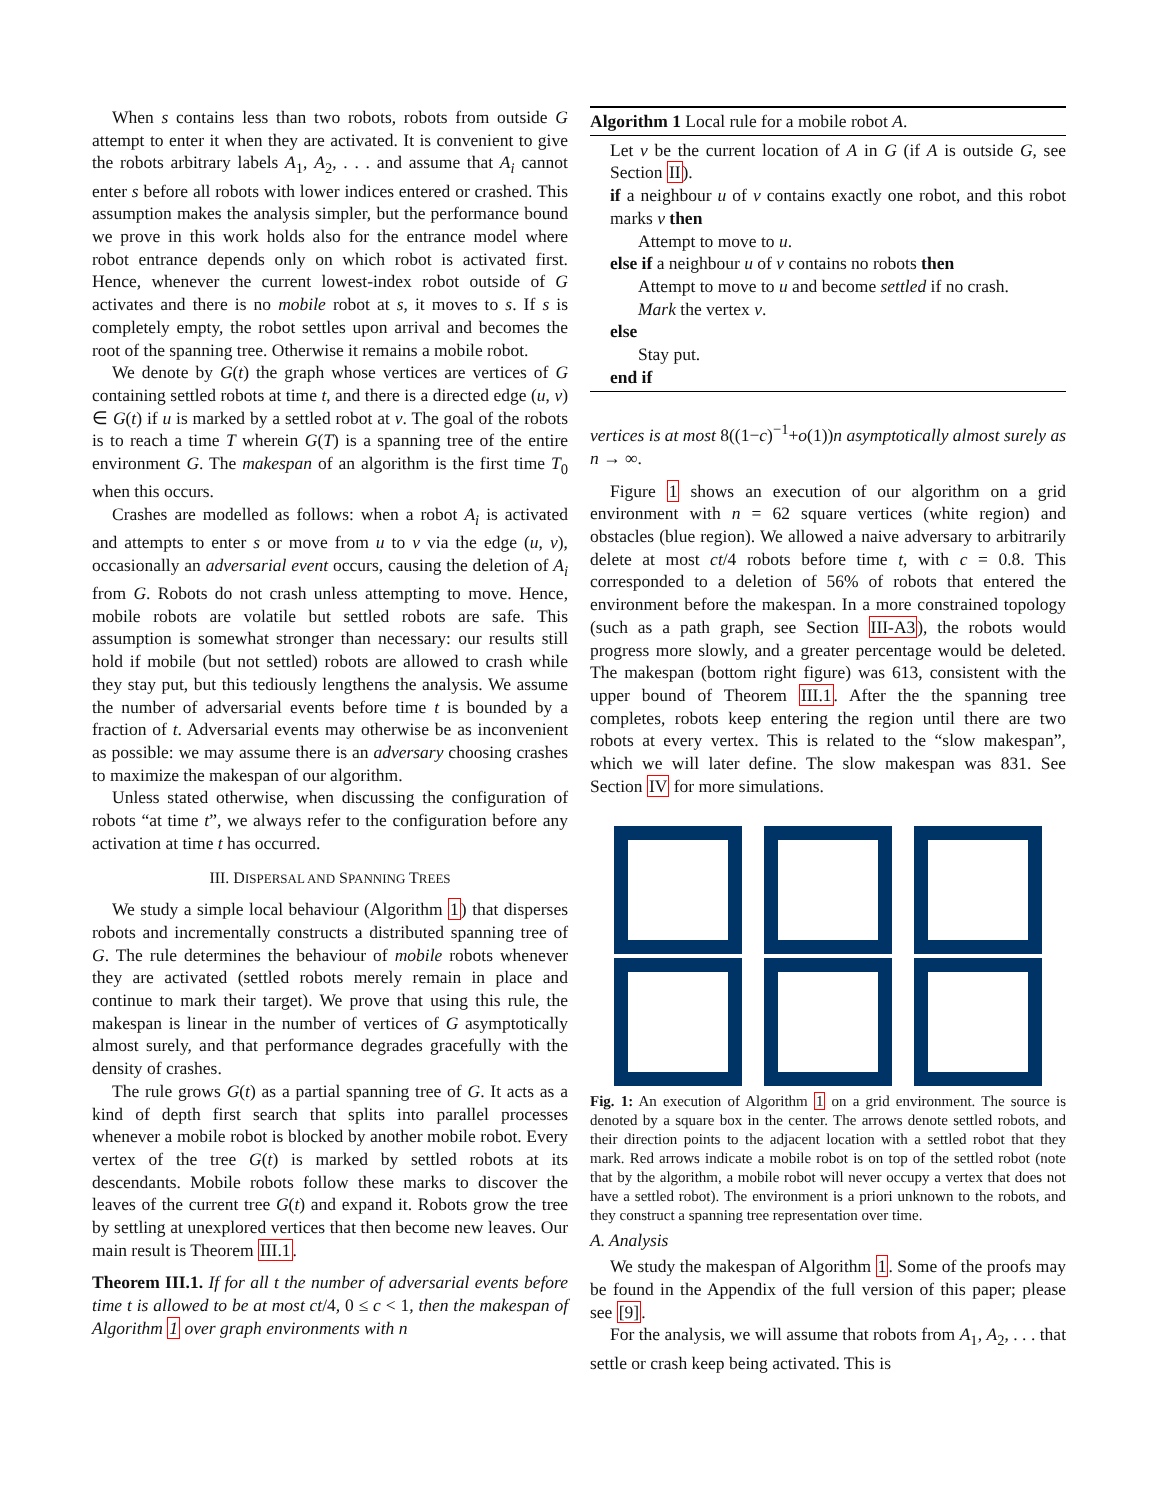When s contains less than two robots, robots from outside G attempt to enter it when they are activated. It is convenient to give the robots arbitrary labels A<sub>1</sub>, A<sub>2</sub>, . . . and assume that A<sub>i</sub> cannot enter s before all robots with lower indices entered or crashed. This assumption makes the analysis simpler, but the performance bound we prove in this work holds also for the entrance model where robot entrance depends only on which robot is activated first. Hence, whenever the current lowest-index robot outside of G activates and there is no mobile robot at s, it moves to s. If s is completely empty, the robot settles upon arrival and becomes the root of the spanning tree. Otherwise it remains a mobile robot.
We denote by G(t) the graph whose vertices are vertices of G containing settled robots at time t, and there is a directed edge (u, v) ∈ G(t) if u is marked by a settled robot at v. The goal of the robots is to reach a time T wherein G(T) is a spanning tree of the entire environment G. The makespan of an algorithm is the first time T<sub>0</sub> when this occurs.
Crashes are modelled as follows: when a robot A<sub>i</sub> is activated and attempts to enter s or move from u to v via the edge (u, v), occasionally an adversarial event occurs, causing the deletion of A<sub>i</sub> from G. Robots do not crash unless attempting to move. Hence, mobile robots are volatile but settled robots are safe. This assumption is somewhat stronger than necessary: our results still hold if mobile (but not settled) robots are allowed to crash while they stay put, but this tediously lengthens the analysis. We assume the number of adversarial events before time t is bounded by a fraction of t. Adversarial events may otherwise be as inconvenient as possible: we may assume there is an adversary choosing crashes to maximize the makespan of our algorithm.
Unless stated otherwise, when discussing the configuration of robots “at time t”, we always refer to the configuration before any activation at time t has occurred.
III. DISPERSAL AND SPANNING TREES
We study a simple local behaviour (Algorithm 1) that disperses robots and incrementally constructs a distributed spanning tree of G. The rule determines the behaviour of mobile robots whenever they are activated (settled robots merely remain in place and continue to mark their target). We prove that using this rule, the makespan is linear in the number of vertices of G asymptotically almost surely, and that performance degrades gracefully with the density of crashes.
The rule grows G(t) as a partial spanning tree of G. It acts as a kind of depth first search that splits into parallel processes whenever a mobile robot is blocked by another mobile robot. Every vertex of the tree G(t) is marked by settled robots at its descendants. Mobile robots follow these marks to discover the leaves of the current tree G(t) and expand it. Robots grow the tree by settling at unexplored vertices that then become new leaves. Our main result is Theorem III.1.
Theorem III.1. If for all t the number of adversarial events before time t is allowed to be at most ct/4, 0 ≤ c < 1, then the makespan of Algorithm 1 over graph environments with n
Algorithm 1 Local rule for a mobile robot A.
Let v be the current location of A in G (if A is outside G, see Section II).
if a neighbour u of v contains exactly one robot, and this robot marks v then
Attempt to move to u.
else if a neighbour u of v contains no robots then
Attempt to move to u and become settled if no crash.
Mark the vertex v.
else
Stay put.
end if
vertices is at most 8((1−c)<sup>−1</sup>+o(1))n asymptotically almost surely as n → ∞.
Figure 1 shows an execution of our algorithm on a grid environment with n = 62 square vertices (white region) and obstacles (blue region). We allowed a naive adversary to arbitrarily delete at most ct/4 robots before time t, with c = 0.8. This corresponded to a deletion of 56% of robots that entered the environment before the makespan. In a more constrained topology (such as a path graph, see Section III-A3), the robots would progress more slowly, and a greater percentage would be deleted. The makespan (bottom right figure) was 613, consistent with the upper bound of Theorem III.1. After the the spanning tree completes, robots keep entering the region until there are two robots at every vertex. This is related to the “slow makespan”, which we will later define. The slow makespan was 831. See Section IV for more simulations.
Fig. 1: An execution of Algorithm 1 on a grid environment. The source is denoted by a square box in the center. The arrows denote settled robots, and their direction points to the adjacent location with a settled robot that they mark. Red arrows indicate a mobile robot is on top of the settled robot (note that by the algorithm, a mobile robot will never occupy a vertex that does not have a settled robot). The environment is a priori unknown to the robots, and they construct a spanning tree representation over time.
A. Analysis
We study the makespan of Algorithm 1. Some of the proofs may be found in the Appendix of the full version of this paper; please see [9].
For the analysis, we will assume that robots from A<sub>1</sub>, A<sub>2</sub>, . . . that settle or crash keep being activated. This is